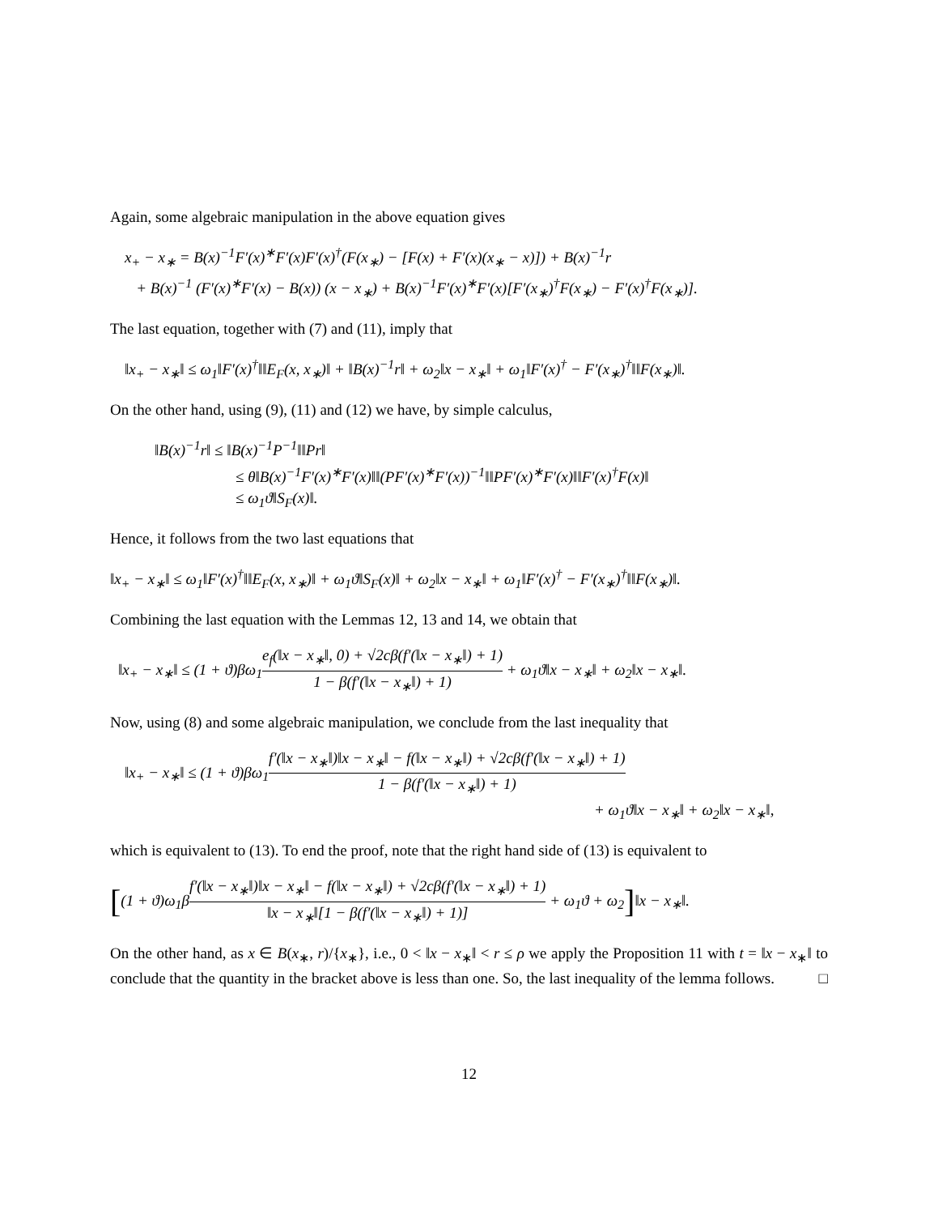Again, some algebraic manipulation in the above equation gives
x<sub>+</sub> − x<sub>∗</sub> = B(x)<sup>−1</sup>F′(x)<sup>∗</sup>F′(x)F′(x)<sup>†</sup>(F(x<sub>∗</sub>) − [F(x) + F′(x)(x<sub>∗</sub> − x)]) + B(x)<sup>−1</sup>r
+ B(x)<sup>−1</sup> (F′(x)<sup>∗</sup>F′(x) − B(x)) (x − x<sub>∗</sub>) + B(x)<sup>−1</sup>F′(x)<sup>∗</sup>F′(x)[F′(x<sub>∗</sub>)<sup>†</sup>F(x<sub>∗</sub>) − F′(x)<sup>†</sup>F(x<sub>∗</sub>)].
The last equation, together with (7) and (11), imply that
‖x<sub>+</sub> − x<sub>∗</sub>‖ ≤ ω<sub>1</sub>‖F′(x)<sup>†</sup>‖‖E<sub>F</sub>(x, x<sub>∗</sub>)‖ + ‖B(x)<sup>−1</sup>r‖ + ω<sub>2</sub>‖x − x<sub>∗</sub>‖ + ω<sub>1</sub>‖F′(x)<sup>†</sup> − F′(x<sub>∗</sub>)<sup>†</sup>‖‖F(x<sub>∗</sub>)‖.
On the other hand, using (9), (11) and (12) we have, by simple calculus,
‖B(x)<sup>−1</sup>r‖ ≤ ‖B(x)<sup>−1</sup>P<sup>−1</sup>‖‖Pr‖
≤ θ‖B(x)<sup>−1</sup>F′(x)<sup>∗</sup>F′(x)‖‖(PF′(x)<sup>∗</sup>F′(x))<sup>−1</sup>‖‖PF′(x)<sup>∗</sup>F′(x)‖‖F′(x)<sup>†</sup>F(x)‖
≤ ω<sub>1</sub>ϑ‖S<sub>F</sub>(x)‖.
Hence, it follows from the two last equations that
‖x<sub>+</sub> − x<sub>∗</sub>‖ ≤ ω<sub>1</sub>‖F′(x)<sup>†</sup>‖‖E<sub>F</sub>(x, x<sub>∗</sub>)‖ + ω<sub>1</sub>ϑ‖S<sub>F</sub>(x)‖ + ω<sub>2</sub>‖x − x<sub>∗</sub>‖ + ω<sub>1</sub>‖F′(x)<sup>†</sup> − F′(x<sub>∗</sub>)<sup>†</sup>‖‖F(x<sub>∗</sub>)‖.
Combining the last equation with the Lemmas 12, 13 and 14, we obtain that
‖x<sub>+</sub> − x<sub>∗</sub>‖ ≤ (1 + ϑ)βω<sub>1</sub>e<sub>f</sub>(‖x − x<sub>∗</sub>‖, 0) + √2cβ(f′(‖x − x<sub>∗</sub>‖) + 1) 1 − β(f′(‖x − x<sub>∗</sub>‖) + 1) + ω<sub>1</sub>ϑ‖x − x<sub>∗</sub>‖ + ω<sub>2</sub>‖x − x<sub>∗</sub>‖.
Now, using (8) and some algebraic manipulation, we conclude from the last inequality that
‖x<sub>+</sub> − x<sub>∗</sub>‖ ≤ (1 + ϑ)βω<sub>1</sub>f′(‖x − x<sub>∗</sub>‖)‖x − x<sub>∗</sub>‖ − f(‖x − x<sub>∗</sub>‖) + √2cβ(f′(‖x − x<sub>∗</sub>‖) + 1) 1 − β(f′(‖x − x<sub>∗</sub>‖) + 1)
+ ω<sub>1</sub>ϑ‖x − x<sub>∗</sub>‖ + ω<sub>2</sub>‖x − x<sub>∗</sub>‖,
which is equivalent to (13). To end the proof, note that the right hand side of (13) is equivalent to
[(1 + ϑ)ω<sub>1</sub>βf′(‖x − x<sub>∗</sub>‖)‖x − x<sub>∗</sub>‖ − f(‖x − x<sub>∗</sub>‖) + √2cβ(f′(‖x − x<sub>∗</sub>‖) + 1) ‖x − x<sub>∗</sub>‖[1 − β(f′(‖x − x<sub>∗</sub>‖) + 1)] + ω<sub>1</sub>ϑ + ω<sub>2</sub>]‖x − x<sub>∗</sub>‖.
On the other hand, as x ∈ B(x<sub>∗</sub>, r)/{x<sub>∗</sub>}, i.e., 0 < ‖x − x<sub>∗</sub>‖ < r ≤ ρ we apply the Proposition 11 with t = ‖x − x<sub>∗</sub>‖ to conclude that the quantity in the bracket above is less than one. So, the last inequality of the lemma follows. □
12